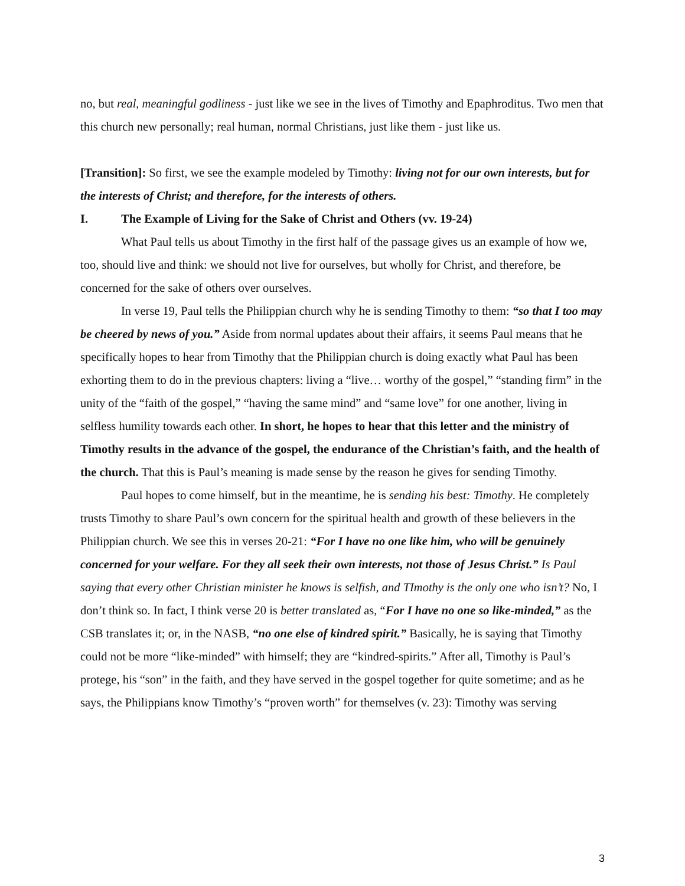no, but real, meaningful godliness - just like we see in the lives of Timothy and Epaphroditus. Two men that this church new personally; real human, normal Christians, just like them - just like us.
[Transition]: So first, we see the example modeled by Timothy: living not for our own interests, but for the interests of Christ; and therefore, for the interests of others.
I. The Example of Living for the Sake of Christ and Others (vv. 19-24)
What Paul tells us about Timothy in the first half of the passage gives us an example of how we, too, should live and think: we should not live for ourselves, but wholly for Christ, and therefore, be concerned for the sake of others over ourselves.
In verse 19, Paul tells the Philippian church why he is sending Timothy to them: “so that I too may be cheered by news of you.” Aside from normal updates about their affairs, it seems Paul means that he specifically hopes to hear from Timothy that the Philippian church is doing exactly what Paul has been exhorting them to do in the previous chapters: living a “live… worthy of the gospel,” “standing firm” in the unity of the “faith of the gospel,” “having the same mind” and “same love” for one another, living in selfless humility towards each other. In short, he hopes to hear that this letter and the ministry of Timothy results in the advance of the gospel, the endurance of the Christian’s faith, and the health of the church. That this is Paul’s meaning is made sense by the reason he gives for sending Timothy.
Paul hopes to come himself, but in the meantime, he is sending his best: Timothy. He completely trusts Timothy to share Paul’s own concern for the spiritual health and growth of these believers in the Philippian church. We see this in verses 20-21: “For I have no one like him, who will be genuinely concerned for your welfare. For they all seek their own interests, not those of Jesus Christ.” Is Paul saying that every other Christian minister he knows is selfish, and TImothy is the only one who isn’t? No, I don’t think so. In fact, I think verse 20 is better translated as, “For I have no one so like-minded,” as the CSB translates it; or, in the NASB, “no one else of kindred spirit.” Basically, he is saying that Timothy could not be more “like-minded” with himself; they are “kindred-spirits.” After all, Timothy is Paul’s protege, his “son” in the faith, and they have served in the gospel together for quite sometime; and as he says, the Philippians know Timothy’s “proven worth” for themselves (v. 23): Timothy was serving
3